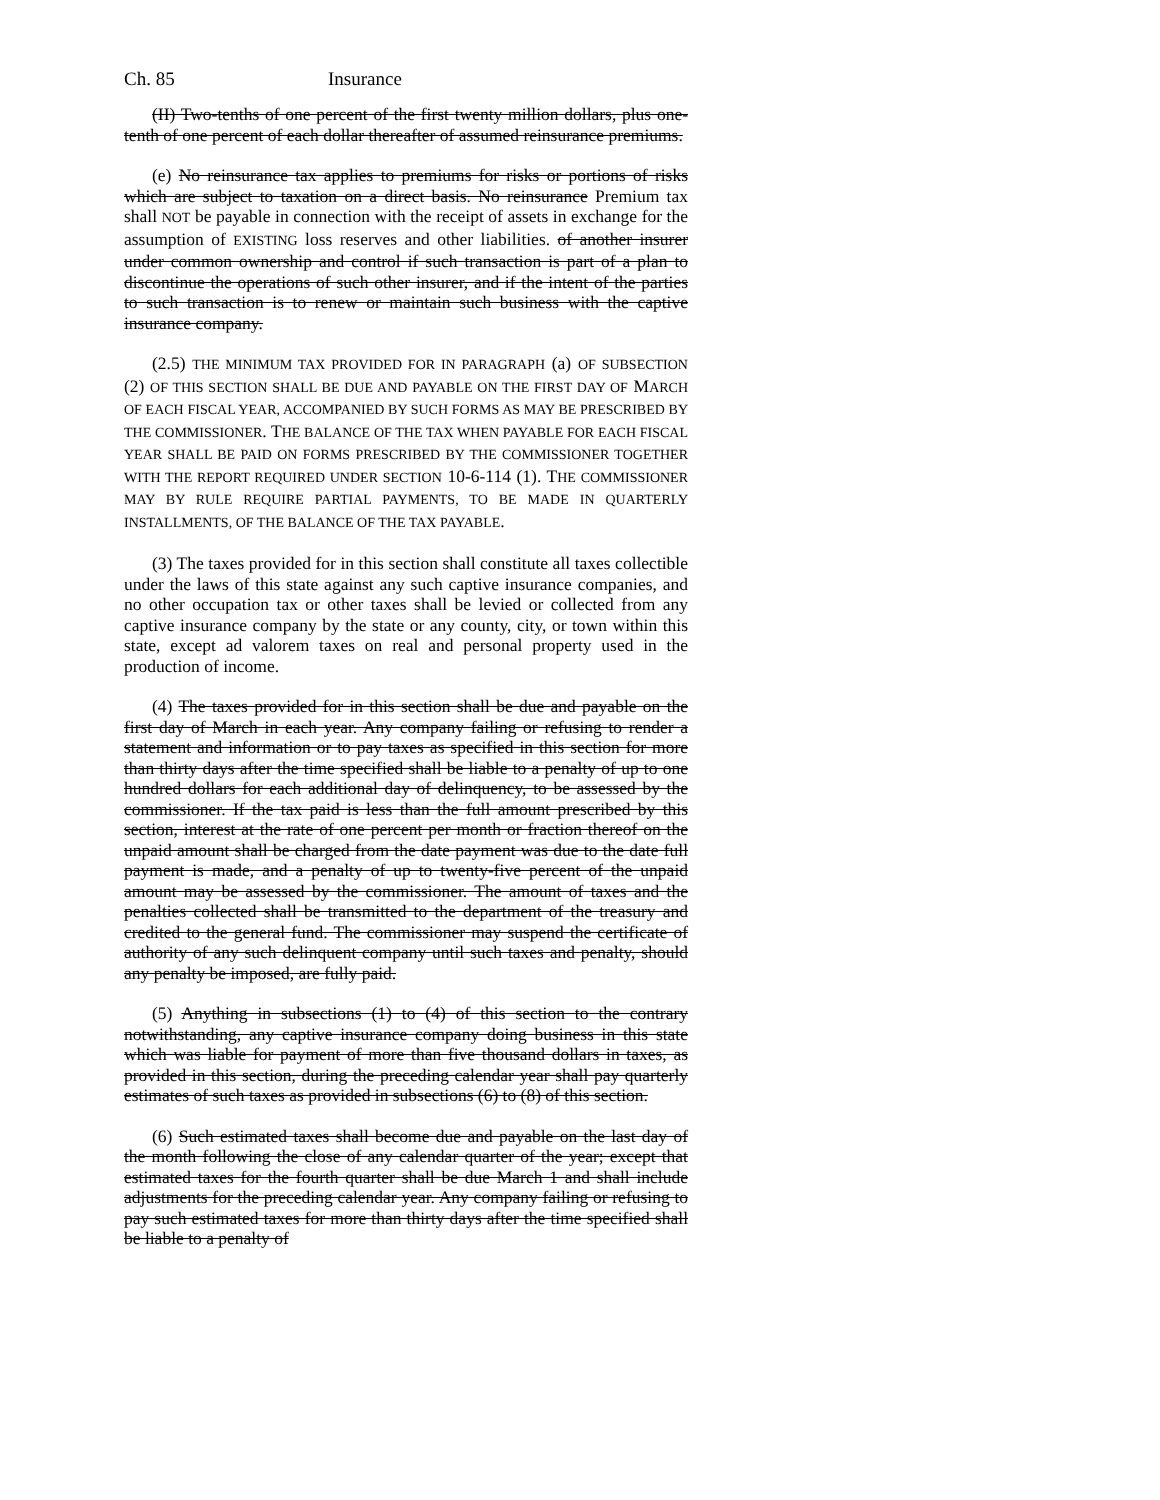Ch. 85 Insurance
(II) Two-tenths of one percent of the first twenty million dollars, plus one-tenth of one percent of each dollar thereafter of assumed reinsurance premiums.
(e) No reinsurance tax applies to premiums for risks or portions of risks which are subject to taxation on a direct basis. No reinsurance Premium tax shall NOT be payable in connection with the receipt of assets in exchange for the assumption of EXISTING loss reserves and other liabilities. of another insurer under common ownership and control if such transaction is part of a plan to discontinue the operations of such other insurer, and if the intent of the parties to such transaction is to renew or maintain such business with the captive insurance company.
(2.5) THE MINIMUM TAX PROVIDED FOR IN PARAGRAPH (a) OF SUBSECTION (2) OF THIS SECTION SHALL BE DUE AND PAYABLE ON THE FIRST DAY OF MARCH OF EACH FISCAL YEAR, ACCOMPANIED BY SUCH FORMS AS MAY BE PRESCRIBED BY THE COMMISSIONER. THE BALANCE OF THE TAX WHEN PAYABLE FOR EACH FISCAL YEAR SHALL BE PAID ON FORMS PRESCRIBED BY THE COMMISSIONER TOGETHER WITH THE REPORT REQUIRED UNDER SECTION 10-6-114 (1). THE COMMISSIONER MAY BY RULE REQUIRE PARTIAL PAYMENTS, TO BE MADE IN QUARTERLY INSTALLMENTS, OF THE BALANCE OF THE TAX PAYABLE.
(3) The taxes provided for in this section shall constitute all taxes collectible under the laws of this state against any such captive insurance companies, and no other occupation tax or other taxes shall be levied or collected from any captive insurance company by the state or any county, city, or town within this state, except ad valorem taxes on real and personal property used in the production of income.
(4) The taxes provided for in this section shall be due and payable on the first day of March in each year. Any company failing or refusing to render a statement and information or to pay taxes as specified in this section for more than thirty days after the time specified shall be liable to a penalty of up to one hundred dollars for each additional day of delinquency, to be assessed by the commissioner. If the tax paid is less than the full amount prescribed by this section, interest at the rate of one percent per month or fraction thereof on the unpaid amount shall be charged from the date payment was due to the date full payment is made, and a penalty of up to twenty-five percent of the unpaid amount may be assessed by the commissioner. The amount of taxes and the penalties collected shall be transmitted to the department of the treasury and credited to the general fund. The commissioner may suspend the certificate of authority of any such delinquent company until such taxes and penalty, should any penalty be imposed, are fully paid.
(5) Anything in subsections (1) to (4) of this section to the contrary notwithstanding, any captive insurance company doing business in this state which was liable for payment of more than five thousand dollars in taxes, as provided in this section, during the preceding calendar year shall pay quarterly estimates of such taxes as provided in subsections (6) to (8) of this section.
(6) Such estimated taxes shall become due and payable on the last day of the month following the close of any calendar quarter of the year; except that estimated taxes for the fourth quarter shall be due March 1 and shall include adjustments for the preceding calendar year. Any company failing or refusing to pay such estimated taxes for more than thirty days after the time specified shall be liable to a penalty of